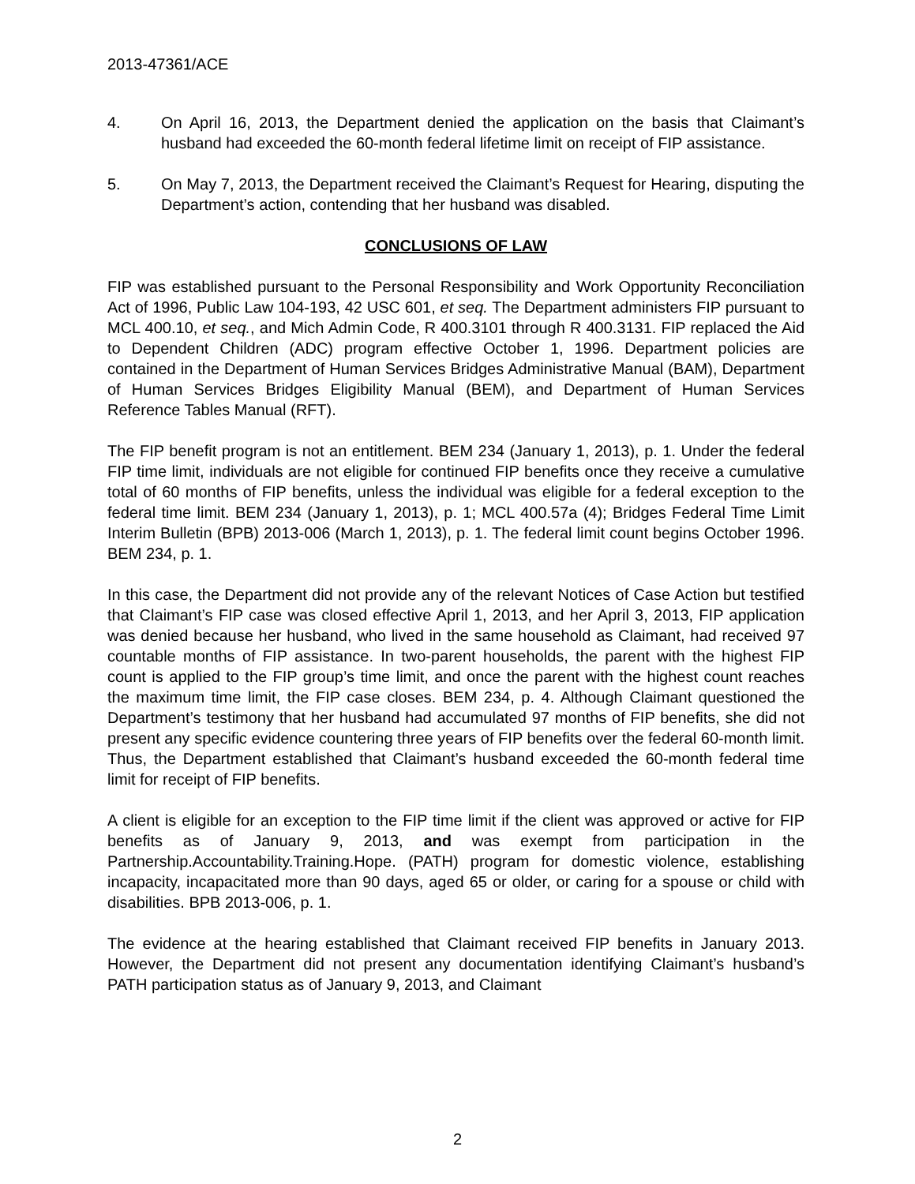2013-47361/ACE
4. On April 16, 2013, the Department denied the application on the basis that Claimant’s husband had exceeded the 60-month federal lifetime limit on receipt of FIP assistance.
5. On May 7, 2013, the Department received the Claimant’s Request for Hearing, disputing the Department’s action, contending that her husband was disabled.
CONCLUSIONS OF LAW
FIP was established pursuant to the Personal Responsibility and Work Opportunity Reconciliation Act of 1996, Public Law 104-193, 42 USC 601, et seq. The Department administers FIP pursuant to MCL 400.10, et seq., and Mich Admin Code, R 400.3101 through R 400.3131. FIP replaced the Aid to Dependent Children (ADC) program effective October 1, 1996. Department policies are contained in the Department of Human Services Bridges Administrative Manual (BAM), Department of Human Services Bridges Eligibility Manual (BEM), and Department of Human Services Reference Tables Manual (RFT).
The FIP benefit program is not an entitlement. BEM 234 (January 1, 2013), p. 1. Under the federal FIP time limit, individuals are not eligible for continued FIP benefits once they receive a cumulative total of 60 months of FIP benefits, unless the individual was eligible for a federal exception to the federal time limit. BEM 234 (January 1, 2013), p. 1; MCL 400.57a (4); Bridges Federal Time Limit Interim Bulletin (BPB) 2013-006 (March 1, 2013), p. 1. The federal limit count begins October 1996. BEM 234, p. 1.
In this case, the Department did not provide any of the relevant Notices of Case Action but testified that Claimant’s FIP case was closed effective April 1, 2013, and her April 3, 2013, FIP application was denied because her husband, who lived in the same household as Claimant, had received 97 countable months of FIP assistance. In two-parent households, the parent with the highest FIP count is applied to the FIP group’s time limit, and once the parent with the highest count reaches the maximum time limit, the FIP case closes. BEM 234, p. 4. Although Claimant questioned the Department’s testimony that her husband had accumulated 97 months of FIP benefits, she did not present any specific evidence countering three years of FIP benefits over the federal 60-month limit. Thus, the Department established that Claimant’s husband exceeded the 60-month federal time limit for receipt of FIP benefits.
A client is eligible for an exception to the FIP time limit if the client was approved or active for FIP benefits as of January 9, 2013, and was exempt from participation in the Partnership.Accountability.Training.Hope. (PATH) program for domestic violence, establishing incapacity, incapacitated more than 90 days, aged 65 or older, or caring for a spouse or child with disabilities. BPB 2013-006, p. 1.
The evidence at the hearing established that Claimant received FIP benefits in January 2013. However, the Department did not present any documentation identifying Claimant’s husband’s PATH participation status as of January 9, 2013, and Claimant
2